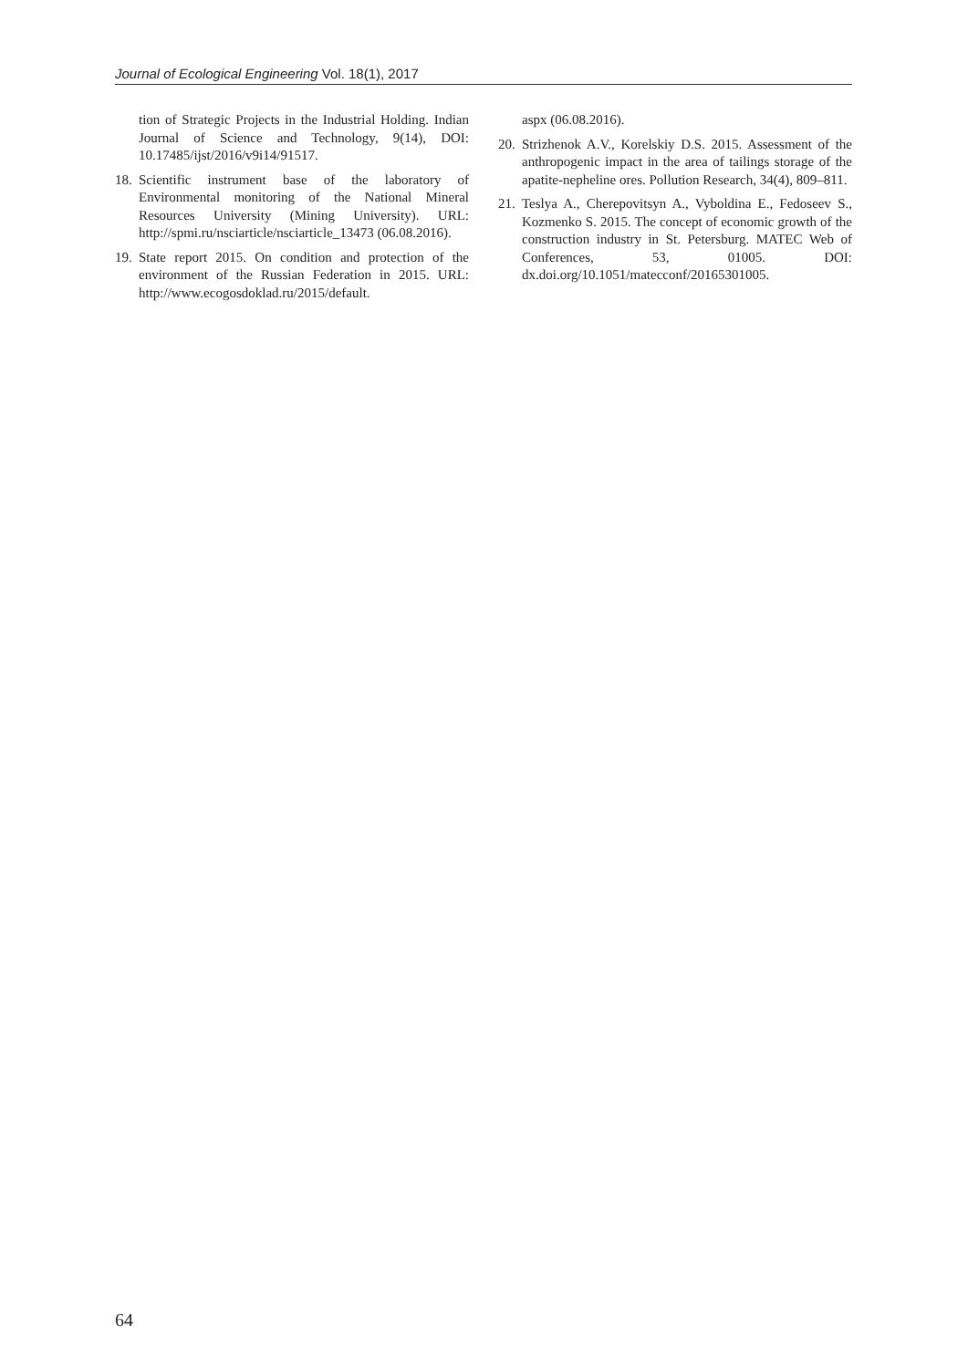Journal of Ecological Engineering Vol. 18(1), 2017
tion of Strategic Projects in the Industrial Holding. Indian Journal of Science and Technology, 9(14), DOI: 10.17485/ijst/2016/v9i14/91517.
18. Scientific instrument base of the laboratory of Environmental monitoring of the National Mineral Resources University (Mining University). URL: http://spmi.ru/nsciarticle/nsciarticle_13473 (06.08.2016).
19. State report 2015. On condition and protection of the environment of the Russian Federation in 2015. URL: http://www.ecogosdoklad.ru/2015/default.
aspx (06.08.2016).
20. Strizhenok A.V., Korelskiy D.S. 2015. Assessment of the anthropogenic impact in the area of tailings storage of the apatite-nepheline ores. Pollution Research, 34(4), 809–811.
21. Teslya A., Cherepovitsyn A., Vyboldina E., Fedoseev S., Kozmenko S. 2015. The concept of economic growth of the construction industry in St. Petersburg. MATEC Web of Conferences, 53, 01005. DOI: dx.doi.org/10.1051/matecconf/20165301005.
64